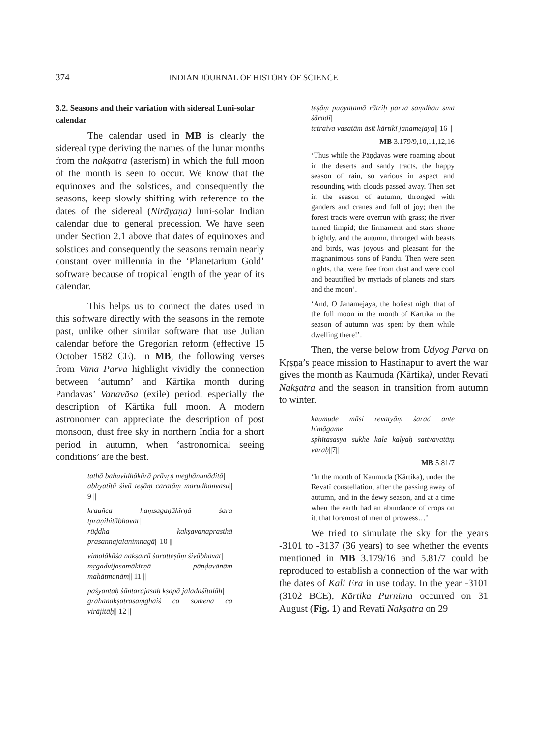374 INDIAN JOURNAL OF HISTORY OF SCIENCE
3.2. Seasons and their variation with sidereal Luni-solar calendar
The calendar used in MB is clearly the sidereal type deriving the names of the lunar months from the nakṣatra (asterism) in which the full moon of the month is seen to occur. We know that the equinoxes and the solstices, and consequently the seasons, keep slowly shifting with reference to the dates of the sidereal (Nirāyaṇa) luni-solar Indian calendar due to general precession. We have seen under Section 2.1 above that dates of equinoxes and solstices and consequently the seasons remain nearly constant over millennia in the ‘Planetarium Gold’ software because of tropical length of the year of its calendar.
This helps us to connect the dates used in this software directly with the seasons in the remote past, unlike other similar software that use Julian calendar before the Gregorian reform (effective 15 October 1582 CE). In MB, the following verses from Vana Parva highlight vividly the connection between ‘autumn’ and Kārtika month during Pandavas’ Vanavāsa (exile) period, especially the description of Kārtika full moon. A modern astronomer can appreciate the description of post monsoon, dust free sky in northern India for a short period in autumn, when ‘astronomical seeing conditions’ are the best.
tathā bahuvidhākārā prāvṛṇ meghānunāditā|
abhyatītā śivā teṣāṃ caratāṃ marudhanvasu|| 9 ||
krauñca haṃsagaṇākīrṇā śara tpraṇihitābhavat|
rūḍdha kakṣavanaprasthā prasannajalanimnagā|| 10 ||
vimalākāśa nakṣatrā śaratteṣāṃ śivābhavat|
mṛgadvijasamākīrṇā pāṇḍavānāṃ mahātmanām|| 11 ||
paśyantaḥ śāntarajasaḥ kṣapā jaladaśītalāḥ|
grahanakṣatrasaṃghaiś ca somena ca virājitāḥ|| 12 ||
teṣāṃ puṇyatamā rātriḥ parva saṃdhau sma śāradī|
tatraiva vasatām āsīt kārtikī janamejaya|| 16 ||
MB 3.179/9,10,11,12,16
‘Thus while the Pāṇḍavas were roaming about in the deserts and sandy tracts, the happy season of rain, so various in aspect and resounding with clouds passed away. Then set in the season of autumn, thronged with ganders and cranes and full of joy; then the forest tracts were overrun with grass; the river turned limpid; the firmament and stars shone brightly, and the autumn, thronged with beasts and birds, was joyous and pleasant for the magnanimous sons of Pandu. Then were seen nights, that were free from dust and were cool and beautified by myriads of planets and stars and the moon’.
‘And, O Janamejaya, the holiest night that of the full moon in the month of Kartika in the season of autumn was spent by them while dwelling there!’.
Then, the verse below from Udyog Parva on Kṛṣṇa’s peace mission to Hastinapur to avert the war gives the month as Kaumuda (Kārtika), under Revatī Nakṣatra and the season in transition from autumn to winter.
kaumude māsi revatyāṃ śarad ante himāgame|
sphītasasya sukhe kale kalyaḥ sattvavatāṃ varaḥ||7||
MB 5.81/7
‘In the month of Kaumuda (Kārtika), under the Revatī constellation, after the passing away of autumn, and in the dewy season, and at a time when the earth had an abundance of crops on it, that foremost of men of prowess…’
We tried to simulate the sky for the years -3101 to -3137 (36 years) to see whether the events mentioned in MB 3.179/16 and 5.81/7 could be reproduced to establish a connection of the war with the dates of Kali Era in use today. In the year -3101 (3102 BCE), Kārtika Purnima occurred on 31 August (Fig. 1) and Revatī Nakṣatra on 29